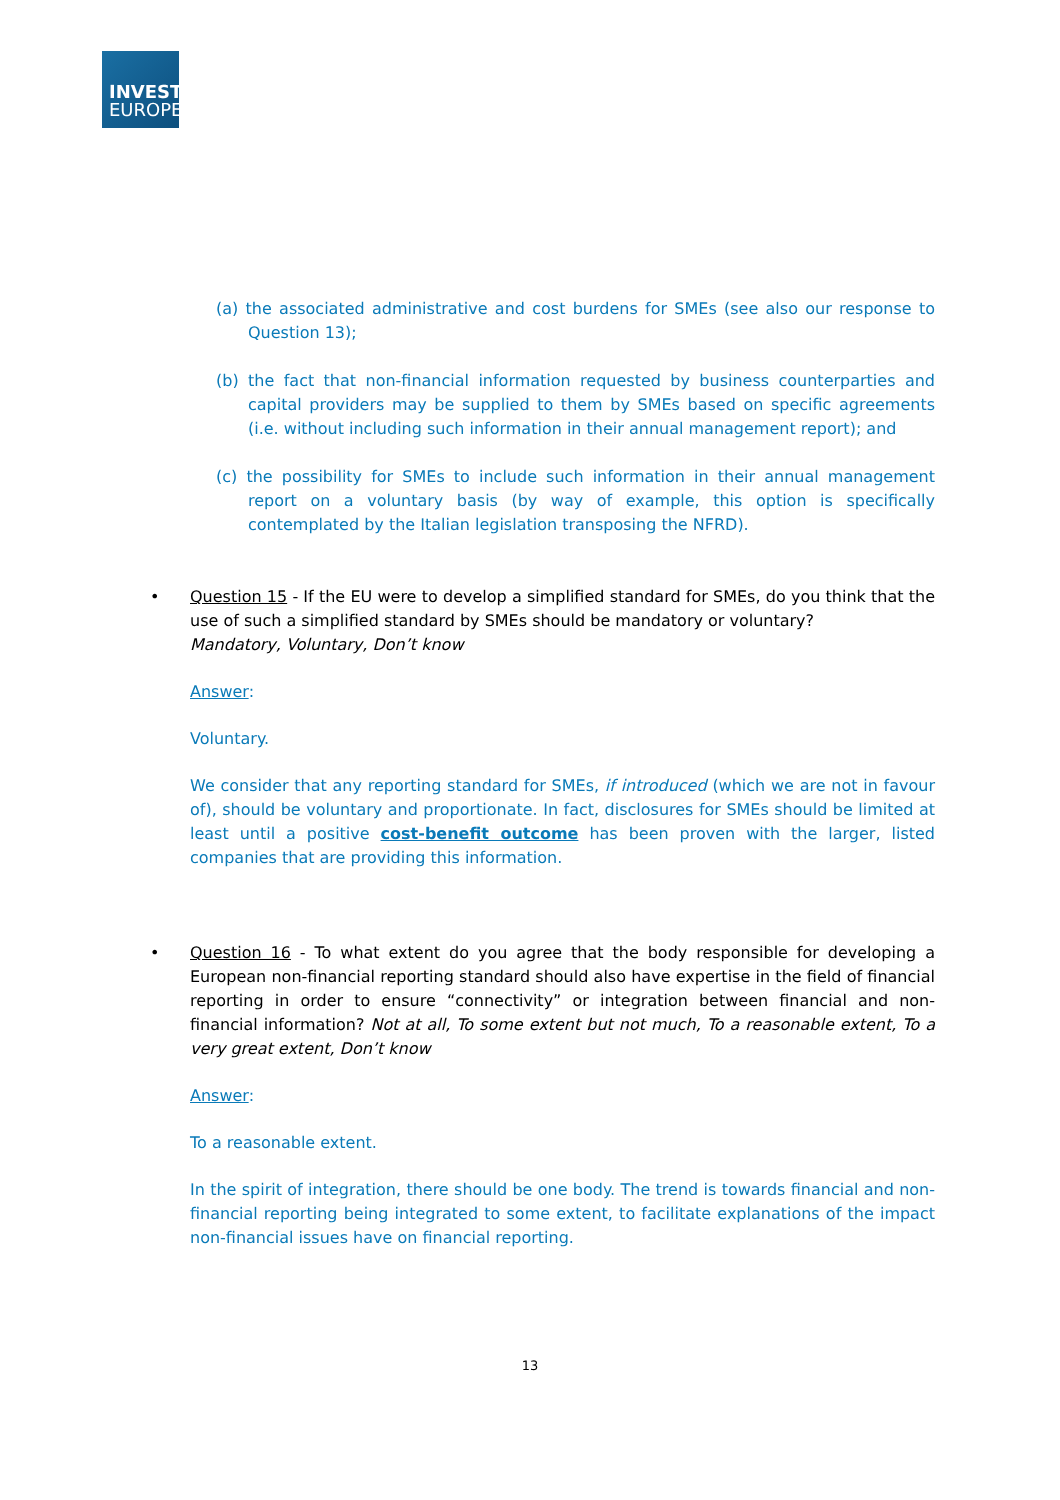INVEST
EUROPE
(a) the associated administrative and cost burdens for SMEs (see also our response to Question 13);
(b) the fact that non-financial information requested by business counterparties and capital providers may be supplied to them by SMEs based on specific agreements (i.e. without including such information in their annual management report); and
(c) the possibility for SMEs to include such information in their annual management report on a voluntary basis (by way of example, this option is specifically contemplated by the Italian legislation transposing the NFRD).
• Question 15 - If the EU were to develop a simplified standard for SMEs, do you think that the use of such a simplified standard by SMEs should be mandatory or voluntary?
Mandatory, Voluntary, Don’t know
Answer:
Voluntary.
We consider that any reporting standard for SMEs, if introduced (which we are not in favour of), should be voluntary and proportionate. In fact, disclosures for SMEs should be limited at least until a positive cost-benefit outcome has been proven with the larger, listed companies that are providing this information.
• Question 16 - To what extent do you agree that the body responsible for developing a European non-financial reporting standard should also have expertise in the field of financial reporting in order to ensure “connectivity” or integration between financial and non-financial information? Not at all, To some extent but not much, To a reasonable extent, To a very great extent, Don’t know
Answer:
To a reasonable extent.
In the spirit of integration, there should be one body. The trend is towards financial and non-financial reporting being integrated to some extent, to facilitate explanations of the impact non-financial issues have on financial reporting.
13